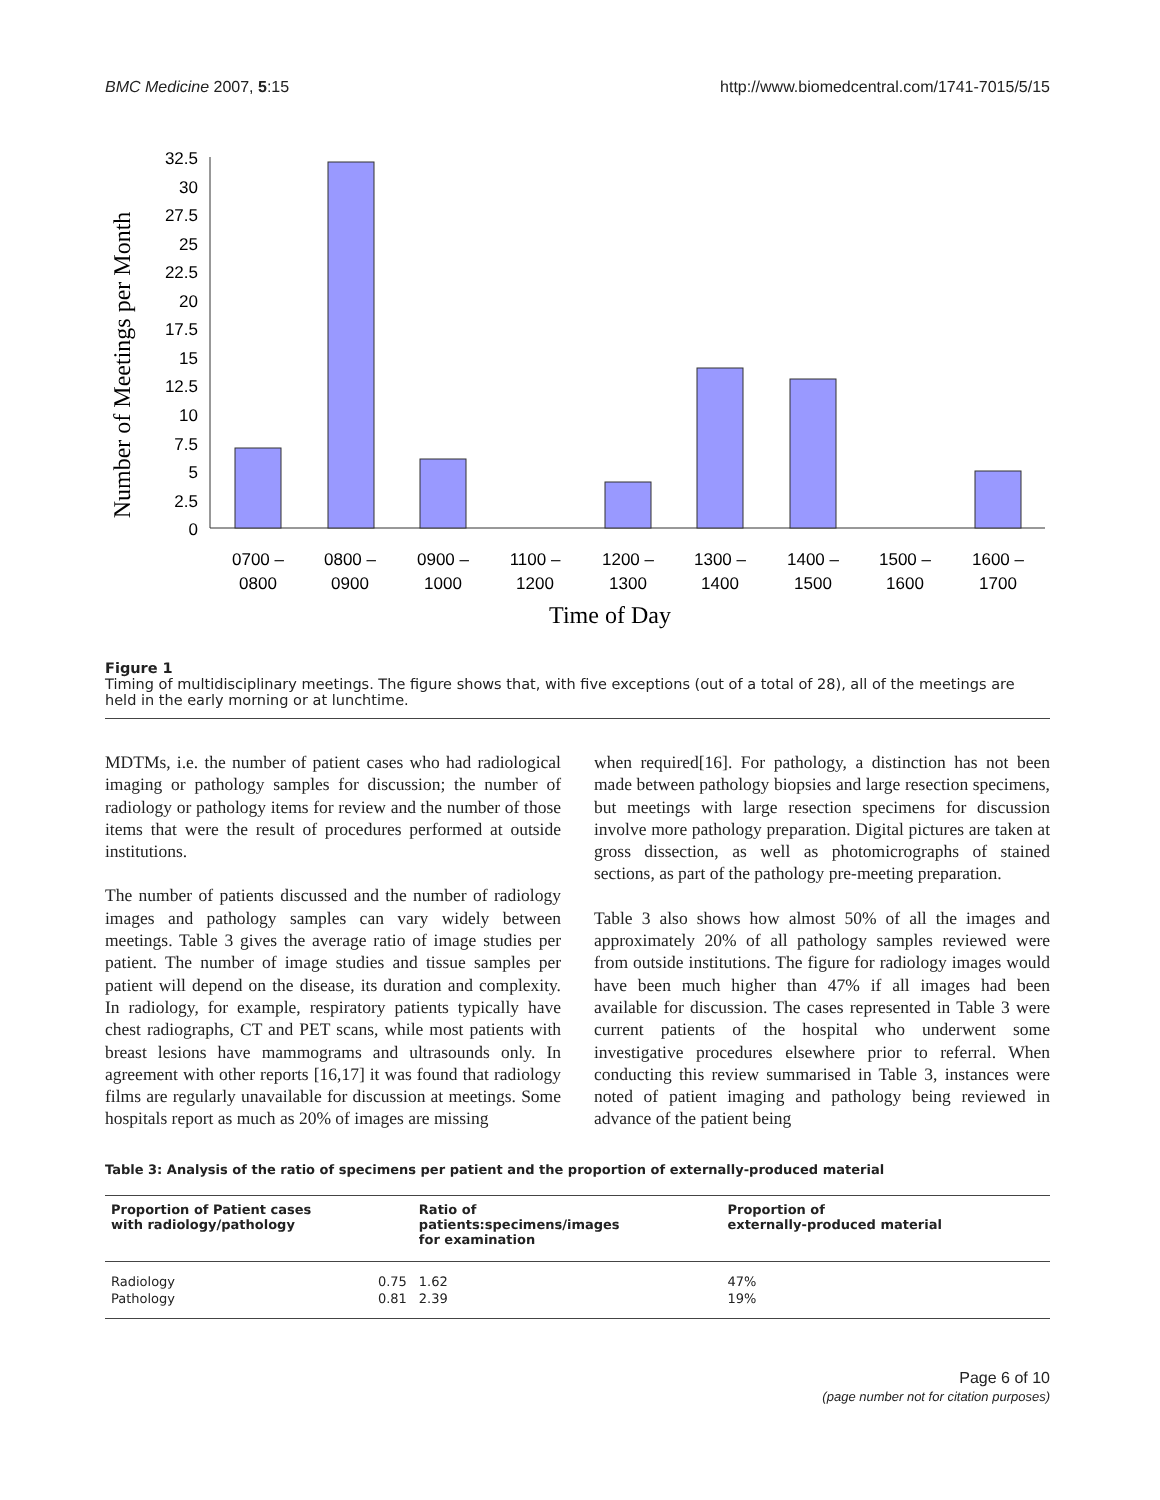BMC Medicine 2007, 5:15 http://www.biomedcentral.com/1741-7015/5/15
32.5
30
27.5
25
22.5
20
17.5
15
12.5
10
7.5
5
2.5
0
Number of Meetings per Month
0700 –
0800
0800 –
0900
0900 –
1000
1100 –
1200
1200 –
1300
1300 –
1400
1400 –
1500
1500 –
1600
1600 –
1700
Time of Day
Figure 1
Timing of multidisciplinary meetings. The figure shows that, with five exceptions (out of a total of 28), all of the meetings are held in the early morning or at lunchtime.
MDTMs, i.e. the number of patient cases who had radiological imaging or pathology samples for discussion; the number of radiology or pathology items for review and the number of those items that were the result of procedures performed at outside institutions.
The number of patients discussed and the number of radiology images and pathology samples can vary widely between meetings. Table 3 gives the average ratio of image studies per patient. The number of image studies and tissue samples per patient will depend on the disease, its duration and complexity. In radiology, for example, respiratory patients typically have chest radiographs, CT and PET scans, while most patients with breast lesions have mammograms and ultrasounds only. In agreement with other reports [16,17] it was found that radiology films are regularly unavailable for discussion at meetings. Some hospitals report as much as 20% of images are missing
when required[16]. For pathology, a distinction has not been made between pathology biopsies and large resection specimens, but meetings with large resection specimens for discussion involve more pathology preparation. Digital pictures are taken at gross dissection, as well as photomicrographs of stained sections, as part of the pathology pre-meeting preparation.
Table 3 also shows how almost 50% of all the images and approximately 20% of all pathology samples reviewed were from outside institutions. The figure for radiology images would have been much higher than 47% if all images had been available for discussion. The cases represented in Table 3 were current patients of the hospital who underwent some investigative procedures elsewhere prior to referral. When conducting this review summarised in Table 3, instances were noted of patient imaging and pathology being reviewed in advance of the patient being
Table 3: Analysis of the ratio of specimens per patient and the proportion of externally-produced material
| Proportion of Patient cases with radiology/pathology | | Ratio of patients:specimens/images for examination | Proportion of externally-produced material |
| --- | --- | --- | --- |
| Radiology | 0.75 | 1.62 | 47% |
| Pathology | 0.81 | 2.39 | 19% |
Page 6 of 10
(page number not for citation purposes)